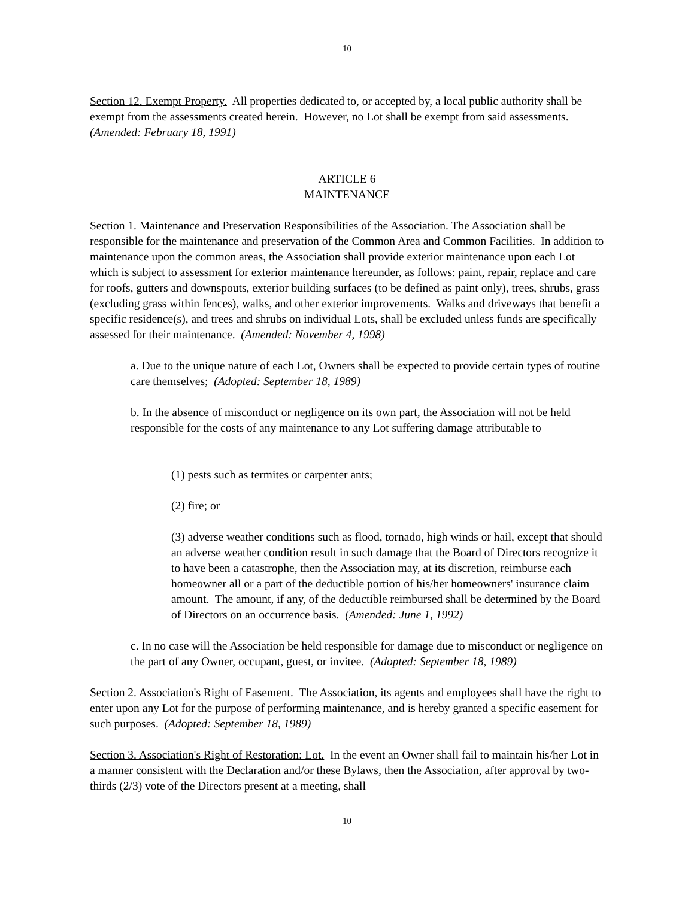10
Section 12. Exempt Property. All properties dedicated to, or accepted by, a local public authority shall be exempt from the assessments created herein. However, no Lot shall be exempt from said assessments. (Amended: February 18, 1991)
ARTICLE 6
MAINTENANCE
Section 1. Maintenance and Preservation Responsibilities of the Association. The Association shall be responsible for the maintenance and preservation of the Common Area and Common Facilities. In addition to maintenance upon the common areas, the Association shall provide exterior maintenance upon each Lot which is subject to assessment for exterior maintenance hereunder, as follows: paint, repair, replace and care for roofs, gutters and downspouts, exterior building surfaces (to be defined as paint only), trees, shrubs, grass (excluding grass within fences), walks, and other exterior improvements. Walks and driveways that benefit a specific residence(s), and trees and shrubs on individual Lots, shall be excluded unless funds are specifically assessed for their maintenance. (Amended: November 4, 1998)
a. Due to the unique nature of each Lot, Owners shall be expected to provide certain types of routine care themselves; (Adopted: September 18, 1989)
b. In the absence of misconduct or negligence on its own part, the Association will not be held responsible for the costs of any maintenance to any Lot suffering damage attributable to
(1) pests such as termites or carpenter ants;
(2) fire; or
(3) adverse weather conditions such as flood, tornado, high winds or hail, except that should an adverse weather condition result in such damage that the Board of Directors recognize it to have been a catastrophe, then the Association may, at its discretion, reimburse each homeowner all or a part of the deductible portion of his/her homeowners' insurance claim amount. The amount, if any, of the deductible reimbursed shall be determined by the Board of Directors on an occurrence basis. (Amended: June 1, 1992)
c. In no case will the Association be held responsible for damage due to misconduct or negligence on the part of any Owner, occupant, guest, or invitee. (Adopted: September 18, 1989)
Section 2. Association's Right of Easement. The Association, its agents and employees shall have the right to enter upon any Lot for the purpose of performing maintenance, and is hereby granted a specific easement for such purposes. (Adopted: September 18, 1989)
Section 3. Association's Right of Restoration: Lot. In the event an Owner shall fail to maintain his/her Lot in a manner consistent with the Declaration and/or these Bylaws, then the Association, after approval by two-thirds (2/3) vote of the Directors present at a meeting, shall
10